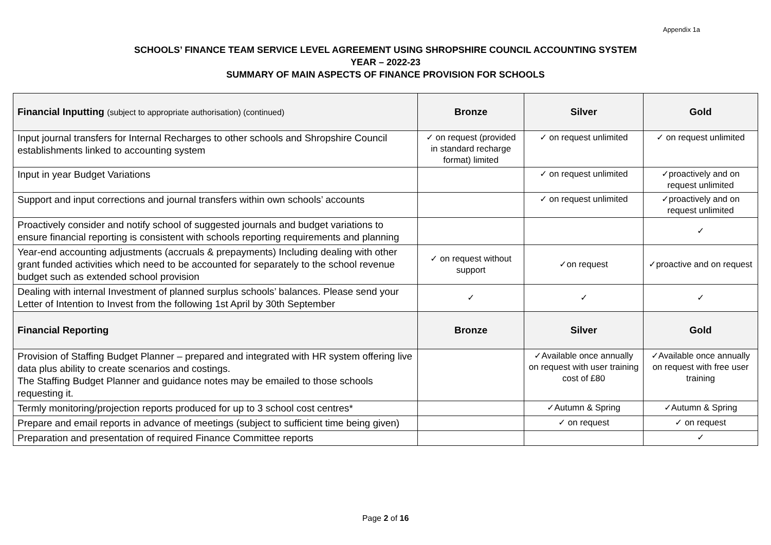Appendix 1a
SCHOOLS’ FINANCE TEAM SERVICE LEVEL AGREEMENT USING SHROPSHIRE COUNCIL ACCOUNTING SYSTEM
YEAR – 2022-23
SUMMARY OF MAIN ASPECTS OF FINANCE PROVISION FOR SCHOOLS
| Financial Inputting (subject to appropriate authorisation) (continued) | Bronze | Silver | Gold |
| --- | --- | --- | --- |
| Input journal transfers for Internal Recharges to other schools and Shropshire Council establishments linked to accounting system | ✓ on request (provided in standard recharge format) limited | ✓ on request unlimited | ✓ on request unlimited |
| Input in year Budget Variations | | ✓ on request unlimited | ✓proactively and on request unlimited |
| Support and input corrections and journal transfers within own schools’ accounts | | ✓ on request unlimited | ✓proactively and on request unlimited |
| Proactively consider and notify school of suggested journals and budget variations to ensure financial reporting is consistent with schools reporting requirements and planning | | | ✓ |
| Year-end accounting adjustments (accruals & prepayments) Including dealing with other grant funded activities which need to be accounted for separately to the school revenue budget such as extended school provision | ✓ on request without support | ✓on request | ✓proactive and on request |
| Dealing with internal Investment of planned surplus schools’ balances. Please send your Letter of Intention to Invest from the following 1st April by 30th September | ✓ | ✓ | ✓ |
| Financial Reporting | Bronze | Silver | Gold |
| Provision of Staffing Budget Planner – prepared and integrated with HR system offering live data plus ability to create scenarios and costings. The Staffing Budget Planner and guidance notes may be emailed to those schools requesting it. | | ✓Available once annually on request with user training cost of £80 | ✓Available once annually on request with free user training |
| Termly monitoring/projection reports produced for up to 3 school cost centres* | | ✓Autumn & Spring | ✓Autumn & Spring |
| Prepare and email reports in advance of meetings (subject to sufficient time being given) | | ✓ on request | ✓ on request |
| Preparation and presentation of required Finance Committee reports | | | ✓ |
Page 2 of 16